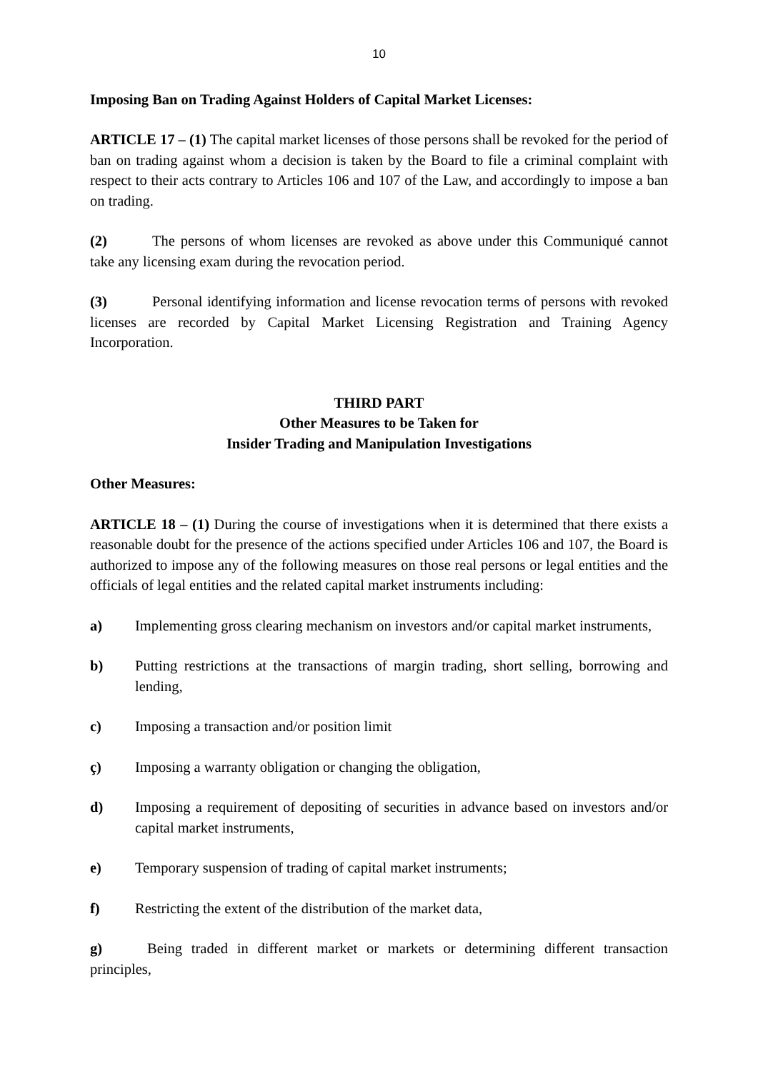10
Imposing Ban on Trading Against Holders of Capital Market Licenses:
ARTICLE 17 – (1) The capital market licenses of those persons shall be revoked for the period of ban on trading against whom a decision is taken by the Board to file a criminal complaint with respect to their acts contrary to Articles 106 and 107 of the Law, and accordingly to impose a ban on trading.
(2) The persons of whom licenses are revoked as above under this Communiqué cannot take any licensing exam during the revocation period.
(3) Personal identifying information and license revocation terms of persons with revoked licenses are recorded by Capital Market Licensing Registration and Training Agency Incorporation.
THIRD PART
Other Measures to be Taken for
Insider Trading and Manipulation Investigations
Other Measures:
ARTICLE 18 – (1) During the course of investigations when it is determined that there exists a reasonable doubt for the presence of the actions specified under Articles 106 and 107, the Board is authorized to impose any of the following measures on those real persons or legal entities and the officials of legal entities and the related capital market instruments including:
a) Implementing gross clearing mechanism on investors and/or capital market instruments,
b) Putting restrictions at the transactions of margin trading, short selling, borrowing and lending,
c) Imposing a transaction and/or position limit
ç) Imposing a warranty obligation or changing the obligation,
d) Imposing a requirement of depositing of securities in advance based on investors and/or capital market instruments,
e) Temporary suspension of trading of capital market instruments;
f) Restricting the extent of the distribution of the market data,
g) Being traded in different market or markets or determining different transaction principles,